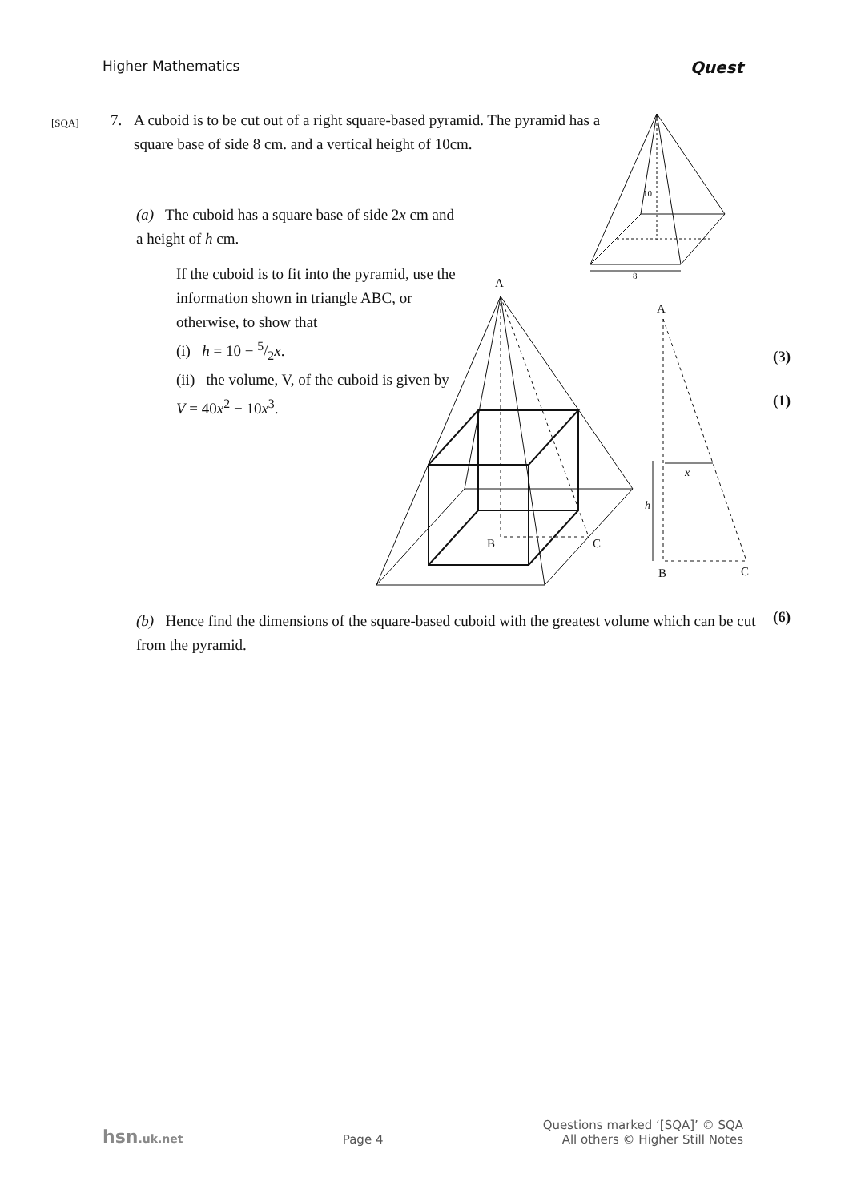Higher Mathematics Quest
[SQA] 7.
A cuboid is to be cut out of a right square-based pyramid. The pyramid has a square base of side 8 cm. and a vertical height of 10cm.
(a) The cuboid has a square base of side 2x cm and a height of h cm.
If the cuboid is to fit into the pyramid, use the information shown in triangle ABC, or otherwise, to show that
(i) h = 10 − 5/2x.
(ii) the volume, V, of the cuboid is given by V = 40x<sup>2</sup> − 10x<sup>3</sup>.
(3)
(1)
(b) Hence find the dimensions of the square-based cuboid with the greatest volume which can be cut from the pyramid.
(6)
8
10
A
B
C
A
B
C
h
x
hsn.uk.net Page 4 Questions marked ‘[SQA]’ © SQA
All others © Higher Still Notes